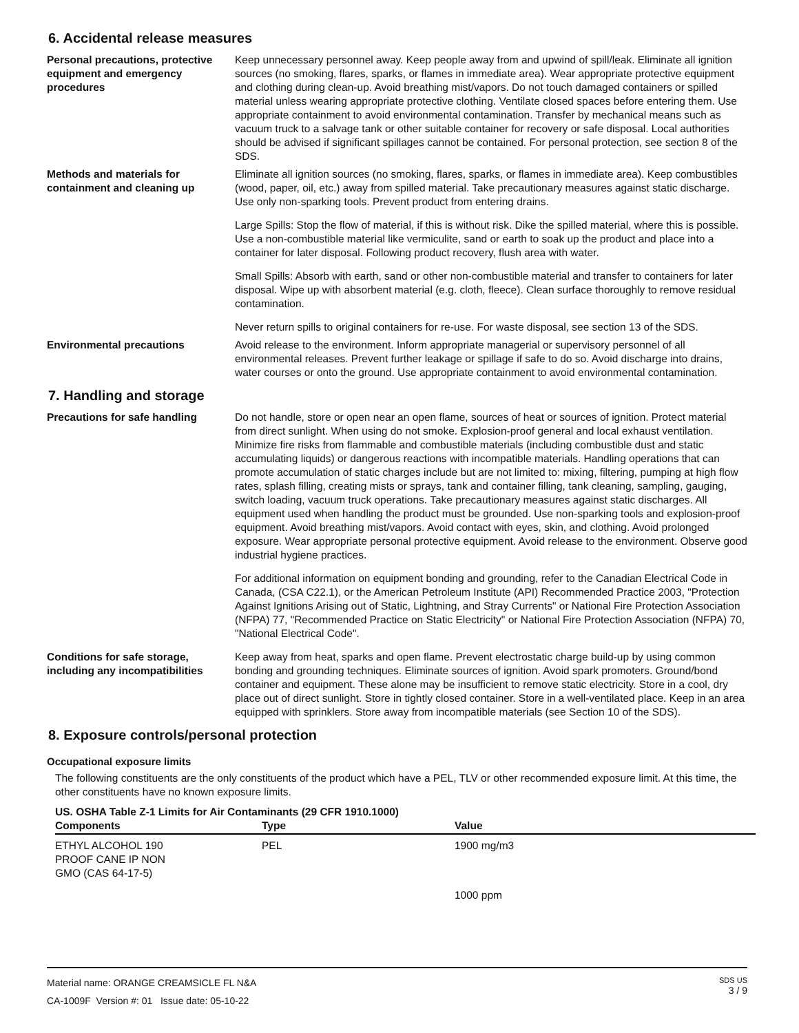6. Accidental release measures
Personal precautions, protective equipment and emergency procedures
Keep unnecessary personnel away. Keep people away from and upwind of spill/leak. Eliminate all ignition sources (no smoking, flares, sparks, or flames in immediate area). Wear appropriate protective equipment and clothing during clean-up. Avoid breathing mist/vapors. Do not touch damaged containers or spilled material unless wearing appropriate protective clothing. Ventilate closed spaces before entering them. Use appropriate containment to avoid environmental contamination. Transfer by mechanical means such as vacuum truck to a salvage tank or other suitable container for recovery or safe disposal. Local authorities should be advised if significant spillages cannot be contained. For personal protection, see section 8 of the SDS.
Methods and materials for containment and cleaning up
Eliminate all ignition sources (no smoking, flares, sparks, or flames in immediate area). Keep combustibles (wood, paper, oil, etc.) away from spilled material. Take precautionary measures against static discharge. Use only non-sparking tools. Prevent product from entering drains.
Large Spills: Stop the flow of material, if this is without risk. Dike the spilled material, where this is possible. Use a non-combustible material like vermiculite, sand or earth to soak up the product and place into a container for later disposal. Following product recovery, flush area with water.
Small Spills: Absorb with earth, sand or other non-combustible material and transfer to containers for later disposal. Wipe up with absorbent material (e.g. cloth, fleece). Clean surface thoroughly to remove residual contamination.
Never return spills to original containers for re-use. For waste disposal, see section 13 of the SDS.
Environmental precautions Avoid release to the environment. Inform appropriate managerial or supervisory personnel of all environmental releases. Prevent further leakage or spillage if safe to do so. Avoid discharge into drains, water courses or onto the ground. Use appropriate containment to avoid environmental contamination.
7. Handling and storage
Precautions for safe handling Do not handle, store or open near an open flame, sources of heat or sources of ignition. Protect material from direct sunlight. When using do not smoke. Explosion-proof general and local exhaust ventilation. Minimize fire risks from flammable and combustible materials (including combustible dust and static accumulating liquids) or dangerous reactions with incompatible materials. Handling operations that can promote accumulation of static charges include but are not limited to: mixing, filtering, pumping at high flow rates, splash filling, creating mists or sprays, tank and container filling, tank cleaning, sampling, gauging, switch loading, vacuum truck operations. Take precautionary measures against static discharges. All equipment used when handling the product must be grounded. Use non-sparking tools and explosion-proof equipment. Avoid breathing mist/vapors. Avoid contact with eyes, skin, and clothing. Avoid prolonged exposure. Wear appropriate personal protective equipment. Avoid release to the environment. Observe good industrial hygiene practices.
For additional information on equipment bonding and grounding, refer to the Canadian Electrical Code in Canada, (CSA C22.1), or the American Petroleum Institute (API) Recommended Practice 2003, "Protection Against Ignitions Arising out of Static, Lightning, and Stray Currents" or National Fire Protection Association (NFPA) 77, "Recommended Practice on Static Electricity" or National Fire Protection Association (NFPA) 70, "National Electrical Code".
Conditions for safe storage, including any incompatibilities
Keep away from heat, sparks and open flame. Prevent electrostatic charge build-up by using common bonding and grounding techniques. Eliminate sources of ignition. Avoid spark promoters. Ground/bond container and equipment. These alone may be insufficient to remove static electricity. Store in a cool, dry place out of direct sunlight. Store in tightly closed container. Store in a well-ventilated place. Keep in an area equipped with sprinklers. Store away from incompatible materials (see Section 10 of the SDS).
8. Exposure controls/personal protection
Occupational exposure limits
The following constituents are the only constituents of the product which have a PEL, TLV or other recommended exposure limit. At this time, the other constituents have no known exposure limits.
US. OSHA Table Z-1 Limits for Air Contaminants (29 CFR 1910.1000)
| Components | Type | Value |
| --- | --- | --- |
| ETHYL ALCOHOL 190 PROOF CANE IP NON GMO (CAS 64-17-5) | PEL | 1900 mg/m3 |
| | | 1000 ppm |
Material name: ORANGE CREAMSICLE FL N&A
CA-1009F Version #: 01 Issue date: 05-10-22
SDS US
3 / 9